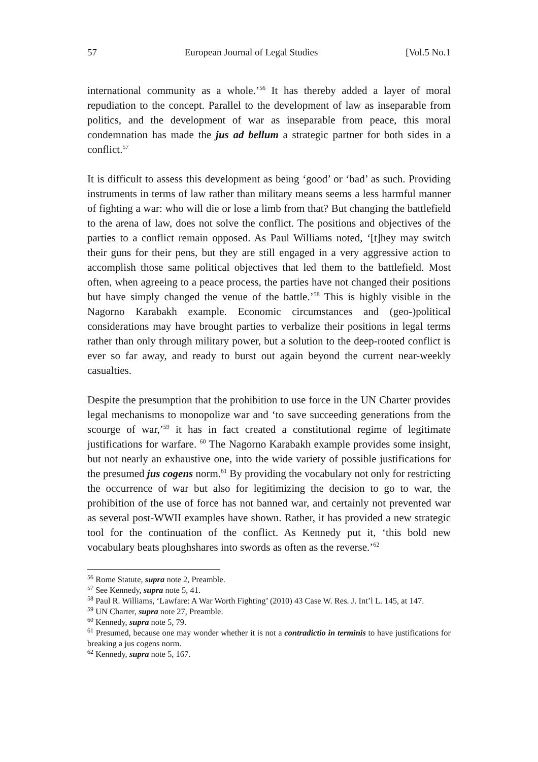57 European Journal of Legal Studies [Vol.5 No.1
international community as a whole.’<sup>56</sup> It has thereby added a layer of moral repudiation to the concept. Parallel to the development of law as inseparable from politics, and the development of war as inseparable from peace, this moral condemnation has made the jus ad bellum a strategic partner for both sides in a conflict.<sup>57</sup>
It is difficult to assess this development as being ‘good’ or ‘bad’ as such. Providing instruments in terms of law rather than military means seems a less harmful manner of fighting a war: who will die or lose a limb from that? But changing the battlefield to the arena of law, does not solve the conflict. The positions and objectives of the parties to a conflict remain opposed. As Paul Williams noted, ‘[t]hey may switch their guns for their pens, but they are still engaged in a very aggressive action to accomplish those same political objectives that led them to the battlefield. Most often, when agreeing to a peace process, the parties have not changed their positions but have simply changed the venue of the battle.’<sup>58</sup> This is highly visible in the Nagorno Karabakh example. Economic circumstances and (geo-)political considerations may have brought parties to verbalize their positions in legal terms rather than only through military power, but a solution to the deep-rooted conflict is ever so far away, and ready to burst out again beyond the current near-weekly casualties.
Despite the presumption that the prohibition to use force in the UN Charter provides legal mechanisms to monopolize war and ‘to save succeeding generations from the scourge of war,’<sup>59</sup> it has in fact created a constitutional regime of legitimate justifications for warfare. <sup>60</sup> The Nagorno Karabakh example provides some insight, but not nearly an exhaustive one, into the wide variety of possible justifications for the presumed jus cogens norm.<sup>61</sup> By providing the vocabulary not only for restricting the occurrence of war but also for legitimizing the decision to go to war, the prohibition of the use of force has not banned war, and certainly not prevented war as several post-WWII examples have shown. Rather, it has provided a new strategic tool for the continuation of the conflict. As Kennedy put it, ‘this bold new vocabulary beats ploughshares into swords as often as the reverse.’<sup>62</sup>
<sup>56</sup> Rome Statute, supra note 2, Preamble.
<sup>57</sup> See Kennedy, supra note 5, 41.
<sup>58</sup> Paul R. Williams, ‘Lawfare: A War Worth Fighting’ (2010) 43 Case W. Res. J. Int’l L. 145, at 147.
<sup>59</sup> UN Charter, supra note 27, Preamble.
<sup>60</sup> Kennedy, supra note 5, 79.
<sup>61</sup> Presumed, because one may wonder whether it is not a contradictio in terminis to have justifications for breaking a jus cogens norm.
<sup>62</sup> Kennedy, supra note 5, 167.